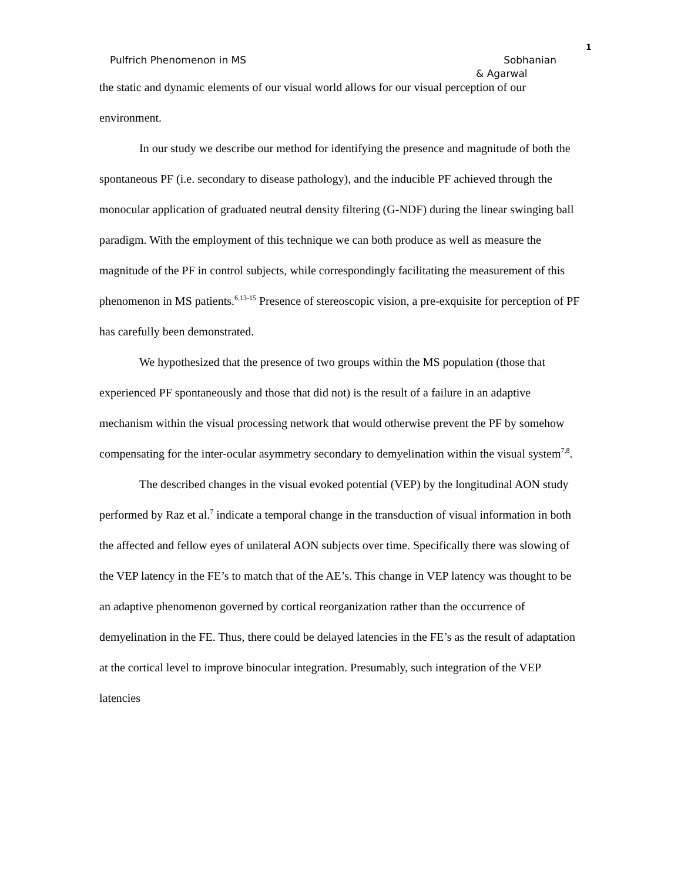1
Pulfrich Phenomenon in MS Sobhanian
& Agarwal
the static and dynamic elements of our visual world allows for our visual perception of our environment.
In our study we describe our method for identifying the presence and magnitude of both the spontaneous PF (i.e. secondary to disease pathology), and the inducible PF achieved through the monocular application of graduated neutral density filtering (G-NDF) during the linear swinging ball paradigm. With the employment of this technique we can both produce as well as measure the magnitude of the PF in control subjects, while correspondingly facilitating the measurement of this phenomenon in MS patients.<sup>6,13-15</sup> Presence of stereoscopic vision, a pre-exquisite for perception of PF has carefully been demonstrated.
We hypothesized that the presence of two groups within the MS population (those that experienced PF spontaneously and those that did not) is the result of a failure in an adaptive mechanism within the visual processing network that would otherwise prevent the PF by somehow compensating for the inter-ocular asymmetry secondary to demyelination within the visual system<sup>7,8</sup>.
The described changes in the visual evoked potential (VEP) by the longitudinal AON study performed by Raz et al.<sup>7</sup> indicate a temporal change in the transduction of visual information in both the affected and fellow eyes of unilateral AON subjects over time. Specifically there was slowing of the VEP latency in the FE’s to match that of the AE’s. This change in VEP latency was thought to be an adaptive phenomenon governed by cortical reorganization rather than the occurrence of demyelination in the FE. Thus, there could be delayed latencies in the FE’s as the result of adaptation at the cortical level to improve binocular integration. Presumably, such integration of the VEP latencies